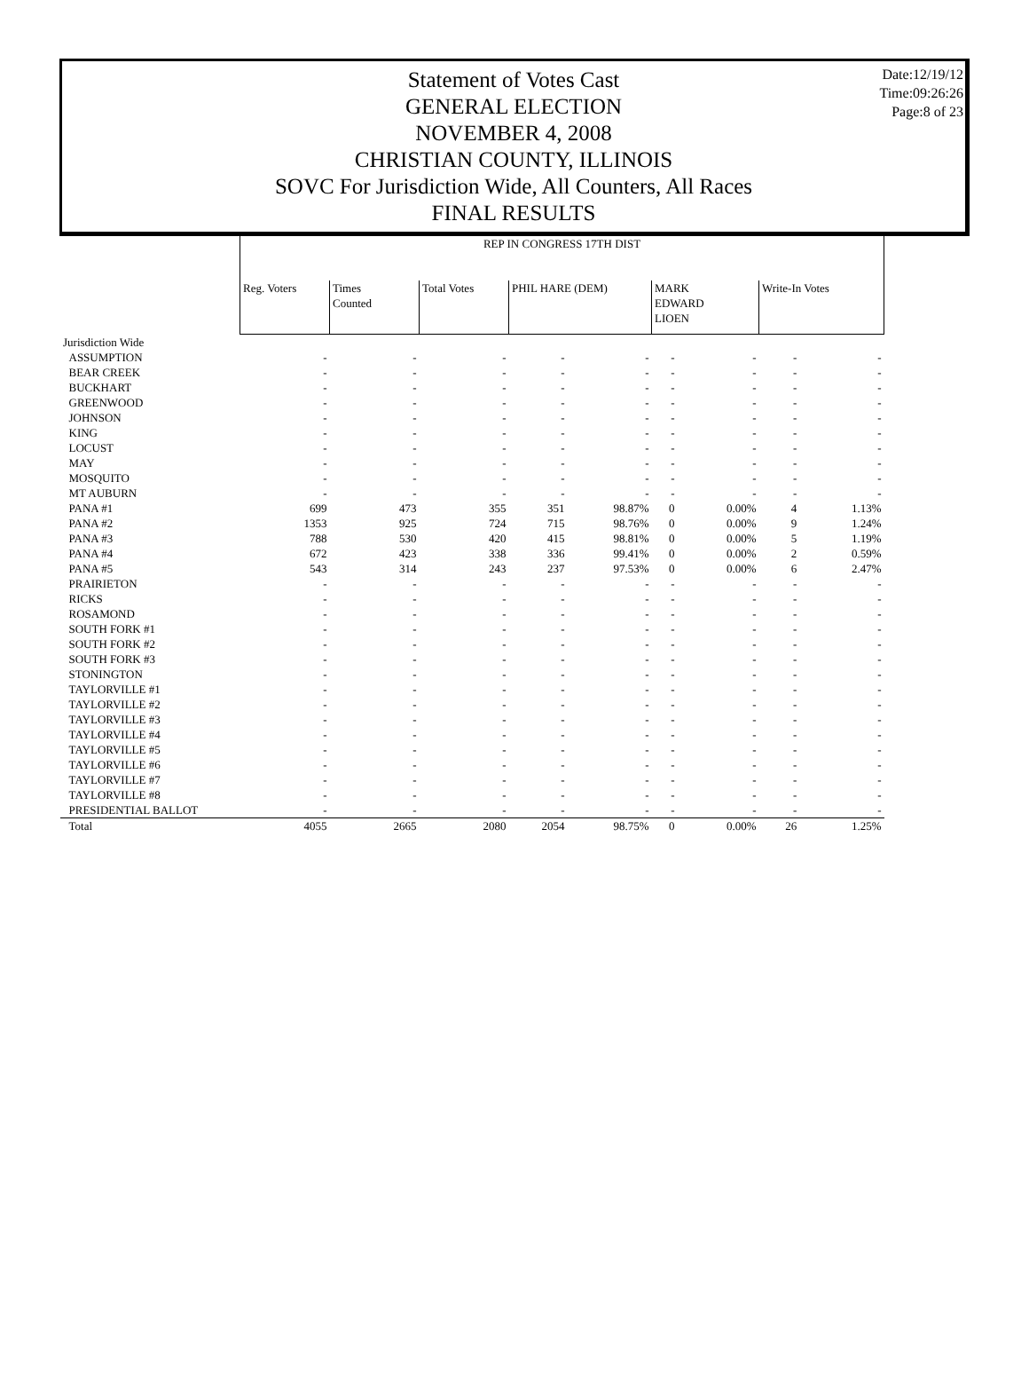Date:12/19/12
Time:09:26:26
Page:8 of 23
Statement of Votes Cast
GENERAL ELECTION
NOVEMBER 4, 2008
CHRISTIAN COUNTY, ILLINOIS
SOVC For Jurisdiction Wide, All Counters, All Races
FINAL RESULTS
| | REP IN CONGRESS 17TH DIST | | | | | | | | |
| --- | --- | --- | --- | --- | --- | --- | --- | --- | --- |
| | Reg. Voters | Times Counted | Total Votes | PHIL HARE (DEM) | | MARK EDWARD LIOEN | | Write-In Votes | |
| Jurisdiction Wide | | | | | | | | | |
| ASSUMPTION | - | - | - | - | - | - | - | - | - |
| BEAR CREEK | - | - | - | - | - | - | - | - | - |
| BUCKHART | - | - | - | - | - | - | - | - | - |
| GREENWOOD | - | - | - | - | - | - | - | - | - |
| JOHNSON | - | - | - | - | - | - | - | - | - |
| KING | - | - | - | - | - | - | - | - | - |
| LOCUST | - | - | - | - | - | - | - | - | - |
| MAY | - | - | - | - | - | - | - | - | - |
| MOSQUITO | - | - | - | - | - | - | - | - | - |
| MT AUBURN | - | - | - | - | - | - | - | - | - |
| PANA #1 | 699 | 473 | 355 | 351 | 98.87% | 0 | 0.00% | 4 | 1.13% |
| PANA #2 | 1353 | 925 | 724 | 715 | 98.76% | 0 | 0.00% | 9 | 1.24% |
| PANA #3 | 788 | 530 | 420 | 415 | 98.81% | 0 | 0.00% | 5 | 1.19% |
| PANA #4 | 672 | 423 | 338 | 336 | 99.41% | 0 | 0.00% | 2 | 0.59% |
| PANA #5 | 543 | 314 | 243 | 237 | 97.53% | 0 | 0.00% | 6 | 2.47% |
| PRAIRIETON | - | - | - | - | - | - | - | - | - |
| RICKS | - | - | - | - | - | - | - | - | - |
| ROSAMOND | - | - | - | - | - | - | - | - | - |
| SOUTH FORK #1 | - | - | - | - | - | - | - | - | - |
| SOUTH FORK #2 | - | - | - | - | - | - | - | - | - |
| SOUTH FORK #3 | - | - | - | - | - | - | - | - | - |
| STONINGTON | - | - | - | - | - | - | - | - | - |
| TAYLORVILLE #1 | - | - | - | - | - | - | - | - | - |
| TAYLORVILLE #2 | - | - | - | - | - | - | - | - | - |
| TAYLORVILLE #3 | - | - | - | - | - | - | - | - | - |
| TAYLORVILLE #4 | - | - | - | - | - | - | - | - | - |
| TAYLORVILLE #5 | - | - | - | - | - | - | - | - | - |
| TAYLORVILLE #6 | - | - | - | - | - | - | - | - | - |
| TAYLORVILLE #7 | - | - | - | - | - | - | - | - | - |
| TAYLORVILLE #8 | - | - | - | - | - | - | - | - | - |
| PRESIDENTIAL BALLOT | - | - | - | - | - | - | - | - | - |
| Total | 4055 | 2665 | 2080 | 2054 | 98.75% | 0 | 0.00% | 26 | 1.25% |